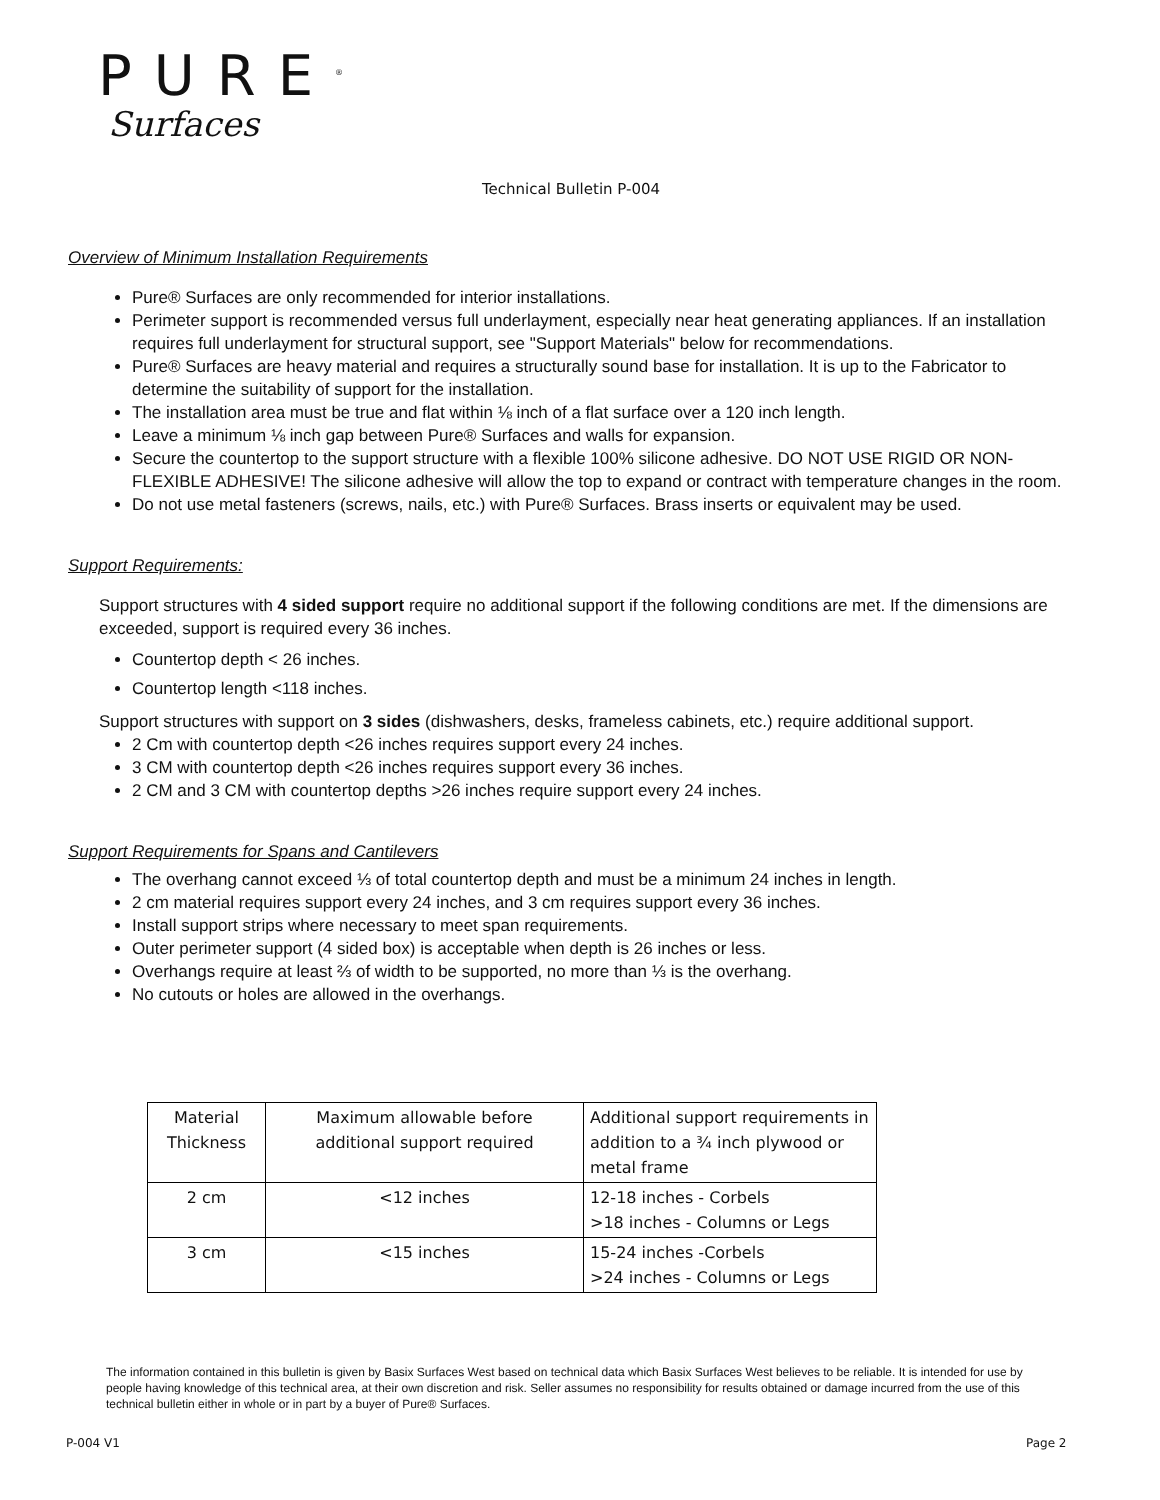PURE<sup>®</sup>
Surfaces
Technical Bulletin P-004
Overview of Minimum Installation Requirements
Pure® Surfaces are only recommended for interior installations.
Perimeter support is recommended versus full underlayment, especially near heat generating appliances. If an installation requires full underlayment for structural support, see "Support Materials" below for recommendations.
Pure® Surfaces are heavy material and requires a structurally sound base for installation. It is up to the Fabricator to determine the suitability of support for the installation.
The installation area must be true and flat within ⅛ inch of a flat surface over a 120 inch length.
Leave a minimum ⅛ inch gap between Pure® Surfaces and walls for expansion.
Secure the countertop to the support structure with a flexible 100% silicone adhesive. DO NOT USE RIGID OR NON-FLEXIBLE ADHESIVE! The silicone adhesive will allow the top to expand or contract with temperature changes in the room.
Do not use metal fasteners (screws, nails, etc.) with Pure® Surfaces. Brass inserts or equivalent may be used.
Support Requirements:
Support structures with 4 sided support require no additional support if the following conditions are met. If the dimensions are exceeded, support is required every 36 inches.
Countertop depth < 26 inches.
Countertop length <118 inches.
Support structures with support on 3 sides (dishwashers, desks, frameless cabinets, etc.) require additional support.
2 Cm with countertop depth <26 inches requires support every 24 inches.
3 CM with countertop depth <26 inches requires support every 36 inches.
2 CM and 3 CM with countertop depths >26 inches require support every 24 inches.
Support Requirements for Spans and Cantilevers
The overhang cannot exceed ⅓ of total countertop depth and must be a minimum 24 inches in length.
2 cm material requires support every 24 inches, and 3 cm requires support every 36 inches.
Install support strips where necessary to meet span requirements.
Outer perimeter support (4 sided box) is acceptable when depth is 26 inches or less.
Overhangs require at least ⅔ of width to be supported, no more than ⅓ is the overhang.
No cutouts or holes are allowed in the overhangs.
| Material Thickness | Maximum allowable before additional support required | Additional support requirements in addition to a ¾ inch plywood or metal frame |
| 2 cm | <12 inches | 12-18 inches - Corbels >18 inches - Columns or Legs |
| 3 cm | <15 inches | 15-24 inches -Corbels >24 inches - Columns or Legs |
The information contained in this bulletin is given by Basix Surfaces West based on technical data which Basix Surfaces West believes to be reliable. It is intended for use by people having knowledge of this technical area, at their own discretion and risk. Seller assumes no responsibility for results obtained or damage incurred from the use of this technical bulletin either in whole or in part by a buyer of Pure® Surfaces.
P-004 V1 Page 2